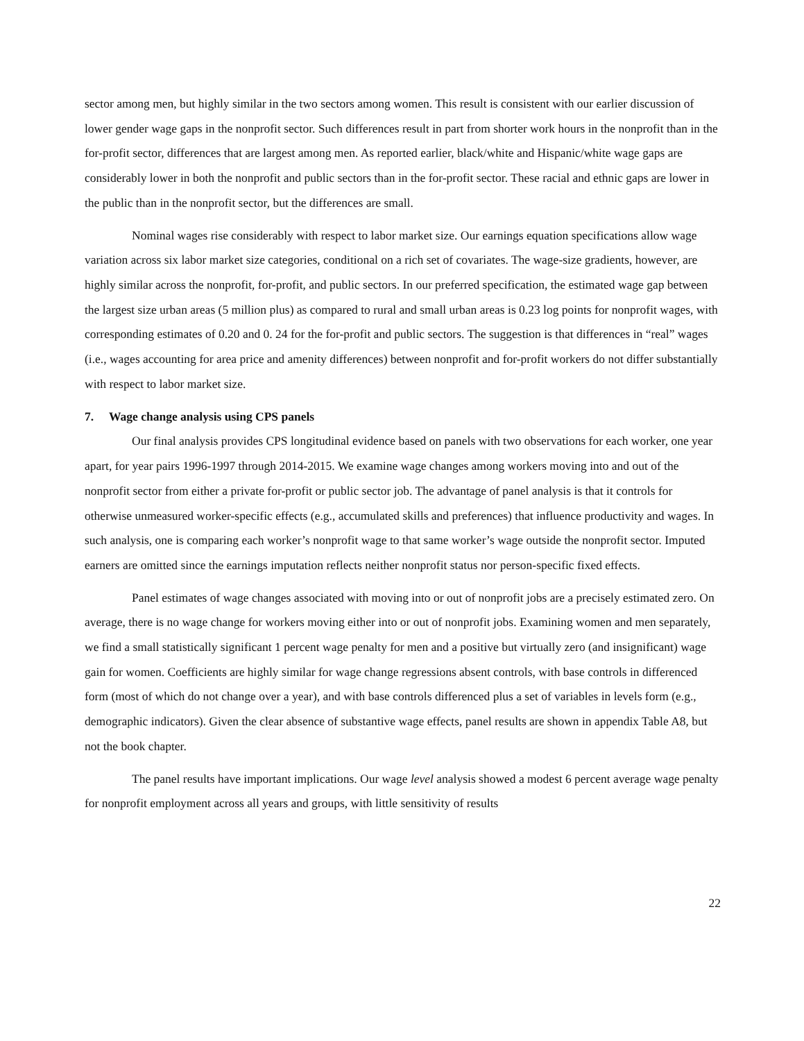sector among men, but highly similar in the two sectors among women. This result is consistent with our earlier discussion of lower gender wage gaps in the nonprofit sector. Such differences result in part from shorter work hours in the nonprofit than in the for-profit sector, differences that are largest among men. As reported earlier, black/white and Hispanic/white wage gaps are considerably lower in both the nonprofit and public sectors than in the for-profit sector. These racial and ethnic gaps are lower in the public than in the nonprofit sector, but the differences are small.
Nominal wages rise considerably with respect to labor market size. Our earnings equation specifications allow wage variation across six labor market size categories, conditional on a rich set of covariates. The wage-size gradients, however, are highly similar across the nonprofit, for-profit, and public sectors. In our preferred specification, the estimated wage gap between the largest size urban areas (5 million plus) as compared to rural and small urban areas is 0.23 log points for nonprofit wages, with corresponding estimates of 0.20 and 0. 24 for the for-profit and public sectors. The suggestion is that differences in “real” wages (i.e., wages accounting for area price and amenity differences) between nonprofit and for-profit workers do not differ substantially with respect to labor market size.
7. Wage change analysis using CPS panels
Our final analysis provides CPS longitudinal evidence based on panels with two observations for each worker, one year apart, for year pairs 1996-1997 through 2014-2015. We examine wage changes among workers moving into and out of the nonprofit sector from either a private for-profit or public sector job. The advantage of panel analysis is that it controls for otherwise unmeasured worker-specific effects (e.g., accumulated skills and preferences) that influence productivity and wages. In such analysis, one is comparing each worker’s nonprofit wage to that same worker’s wage outside the nonprofit sector. Imputed earners are omitted since the earnings imputation reflects neither nonprofit status nor person-specific fixed effects.
Panel estimates of wage changes associated with moving into or out of nonprofit jobs are a precisely estimated zero. On average, there is no wage change for workers moving either into or out of nonprofit jobs. Examining women and men separately, we find a small statistically significant 1 percent wage penalty for men and a positive but virtually zero (and insignificant) wage gain for women. Coefficients are highly similar for wage change regressions absent controls, with base controls in differenced form (most of which do not change over a year), and with base controls differenced plus a set of variables in levels form (e.g., demographic indicators). Given the clear absence of substantive wage effects, panel results are shown in appendix Table A8, but not the book chapter.
The panel results have important implications. Our wage level analysis showed a modest 6 percent average wage penalty for nonprofit employment across all years and groups, with little sensitivity of results
22